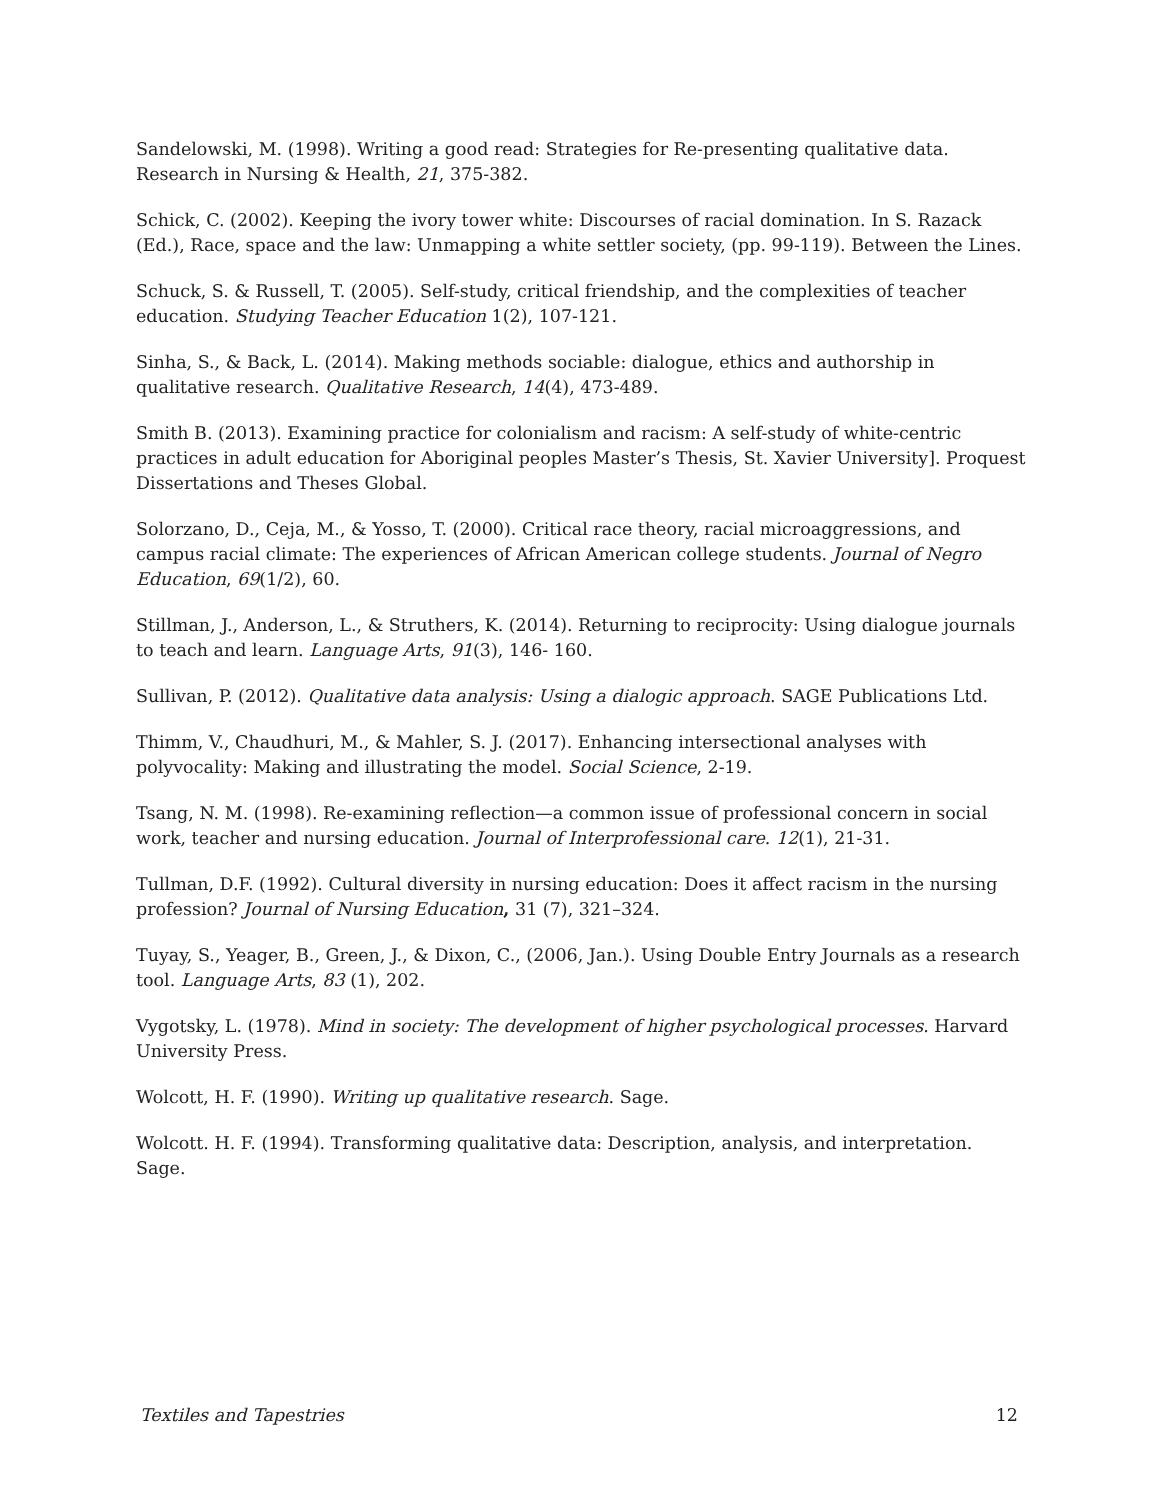Sandelowski, M. (1998). Writing a good read: Strategies for Re-presenting qualitative data. Research in Nursing & Health, 21, 375-382.
Schick, C. (2002). Keeping the ivory tower white: Discourses of racial domination. In S. Razack (Ed.), Race, space and the law: Unmapping a white settler society, (pp. 99-119). Between the Lines.
Schuck, S. & Russell, T. (2005). Self-study, critical friendship, and the complexities of teacher education. Studying Teacher Education 1(2), 107-121.
Sinha, S., & Back, L. (2014). Making methods sociable: dialogue, ethics and authorship in qualitative research. Qualitative Research, 14(4), 473-489.
Smith B. (2013). Examining practice for colonialism and racism: A self-study of white-centric practices in adult education for Aboriginal peoples Master’s Thesis, St. Xavier University]. Proquest Dissertations and Theses Global.
Solorzano, D., Ceja, M., & Yosso, T. (2000). Critical race theory, racial microaggressions, and campus racial climate: The experiences of African American college students. Journal of Negro Education, 69(1/2), 60.
Stillman, J., Anderson, L., & Struthers, K. (2014). Returning to reciprocity: Using dialogue journals to teach and learn. Language Arts, 91(3), 146- 160.
Sullivan, P. (2012). Qualitative data analysis: Using a dialogic approach. SAGE Publications Ltd.
Thimm, V., Chaudhuri, M., & Mahler, S. J. (2017). Enhancing intersectional analyses with polyvocality: Making and illustrating the model. Social Science, 2-19.
Tsang, N. M. (1998). Re-examining reflection—a common issue of professional concern in social work, teacher and nursing education. Journal of Interprofessional care. 12(1), 21-31.
Tullman, D.F. (1992). Cultural diversity in nursing education: Does it affect racism in the nursing profession? Journal of Nursing Education, 31 (7), 321–324.
Tuyay, S., Yeager, B., Green, J., & Dixon, C., (2006, Jan.). Using Double Entry Journals as a research tool. Language Arts, 83 (1), 202.
Vygotsky, L. (1978). Mind in society: The development of higher psychological processes. Harvard University Press.
Wolcott, H. F. (1990). Writing up qualitative research. Sage.
Wolcott. H. F. (1994). Transforming qualitative data: Description, analysis, and interpretation. Sage.
Textiles and Tapestries 12